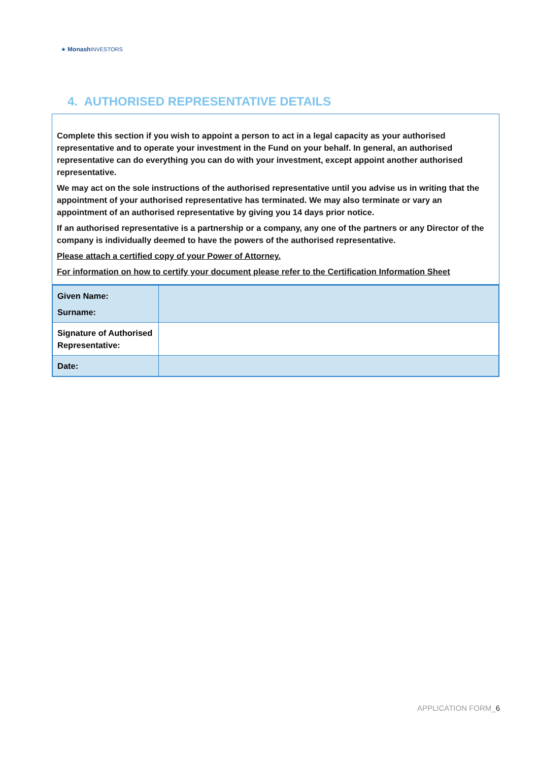★ Monash INVESTORS
4. AUTHORISED REPRESENTATIVE DETAILS
Complete this section if you wish to appoint a person to act in a legal capacity as your authorised representative and to operate your investment in the Fund on your behalf. In general, an authorised representative can do everything you can do with your investment, except appoint another authorised representative.
We may act on the sole instructions of the authorised representative until you advise us in writing that the appointment of your authorised representative has terminated. We may also terminate or vary an appointment of an authorised representative by giving you 14 days prior notice.
If an authorised representative is a partnership or a company, any one of the partners or any Director of the company is individually deemed to have the powers of the authorised representative.
Please attach a certified copy of your Power of Attorney.
For information on how to certify your document please refer to the Certification Information Sheet
| Given Name: Surname: | |
| Signature of Authorised Representative: | |
| Date: | |
APPLICATION FORM_6